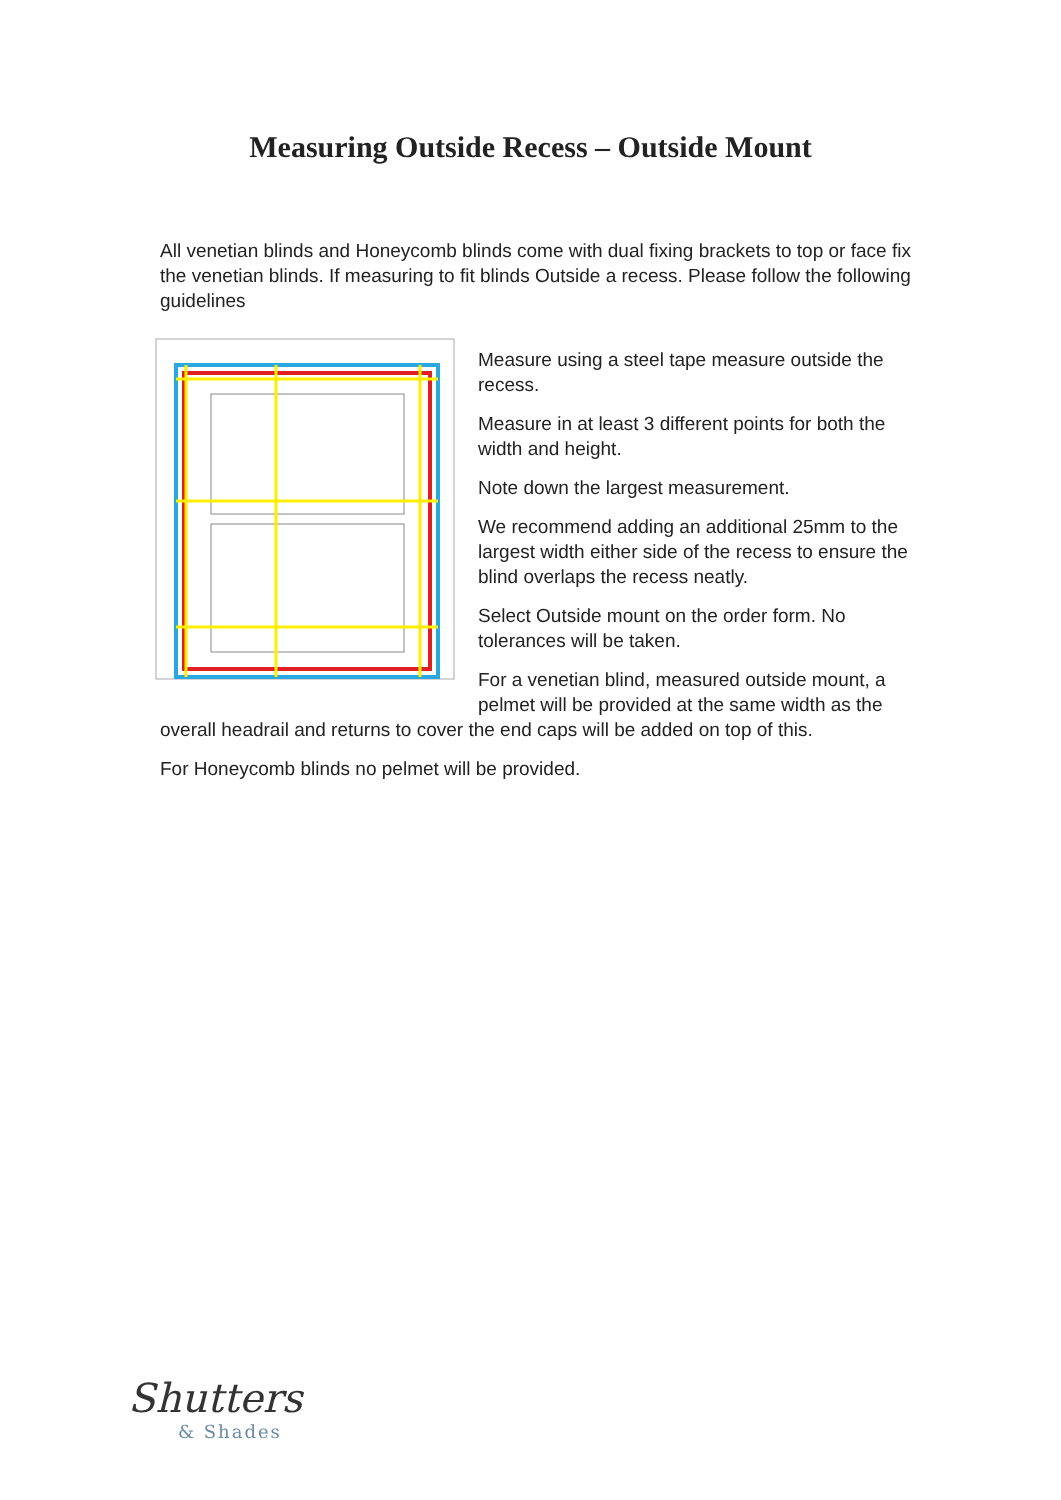Measuring Outside Recess – Outside Mount
All venetian blinds and Honeycomb blinds come with dual fixing brackets to top or face fix the venetian blinds. If measuring to fit blinds Outside a recess. Please follow the following guidelines
Measure using a steel tape measure outside the recess.
Measure in at least 3 different points for both the width and height.
Note down the largest measurement.
We recommend adding an additional 25mm to the largest width either side of the recess to ensure the blind overlaps the recess neatly.
Select Outside mount on the order form. No tolerances will be taken.
For a venetian blind, measured outside mount, a pelmet will be provided at the same width as the overall headrail and returns to cover the end caps will be added on top of this.
For Honeycomb blinds no pelmet will be provided.
Shutters
& Shades